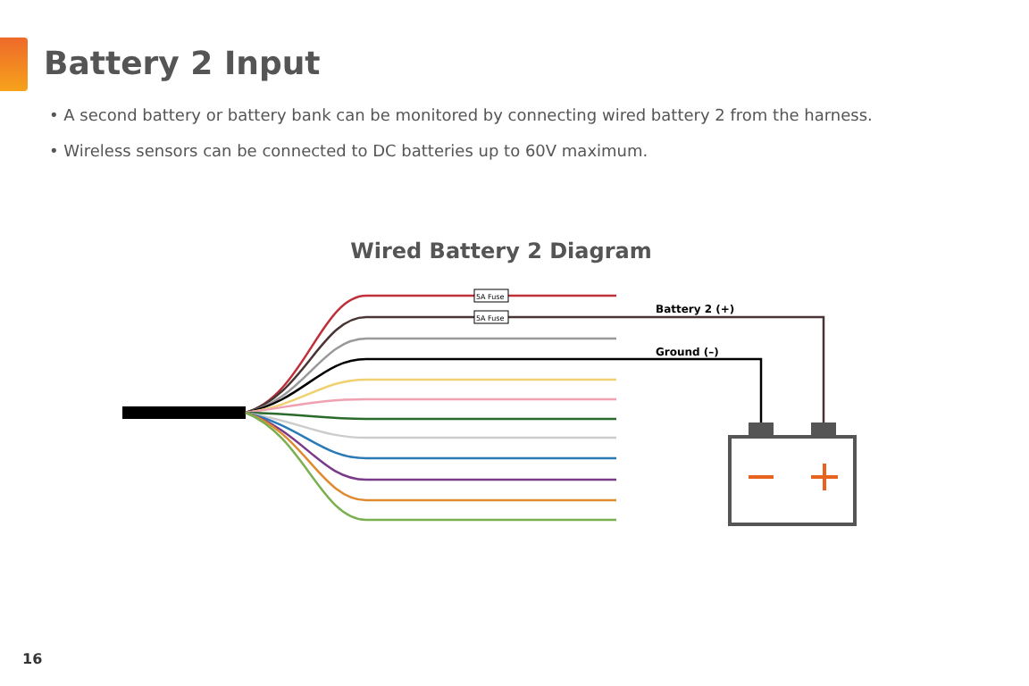Battery 2 Input
• A second battery or battery bank can be monitored by connecting wired battery 2 from the harness.
• Wireless sensors can be connected to DC batteries up to 60V maximum.
Wired Battery 2 Diagram
5A Fuse
5A Fuse
Battery 2 (+)
Ground (–)
16